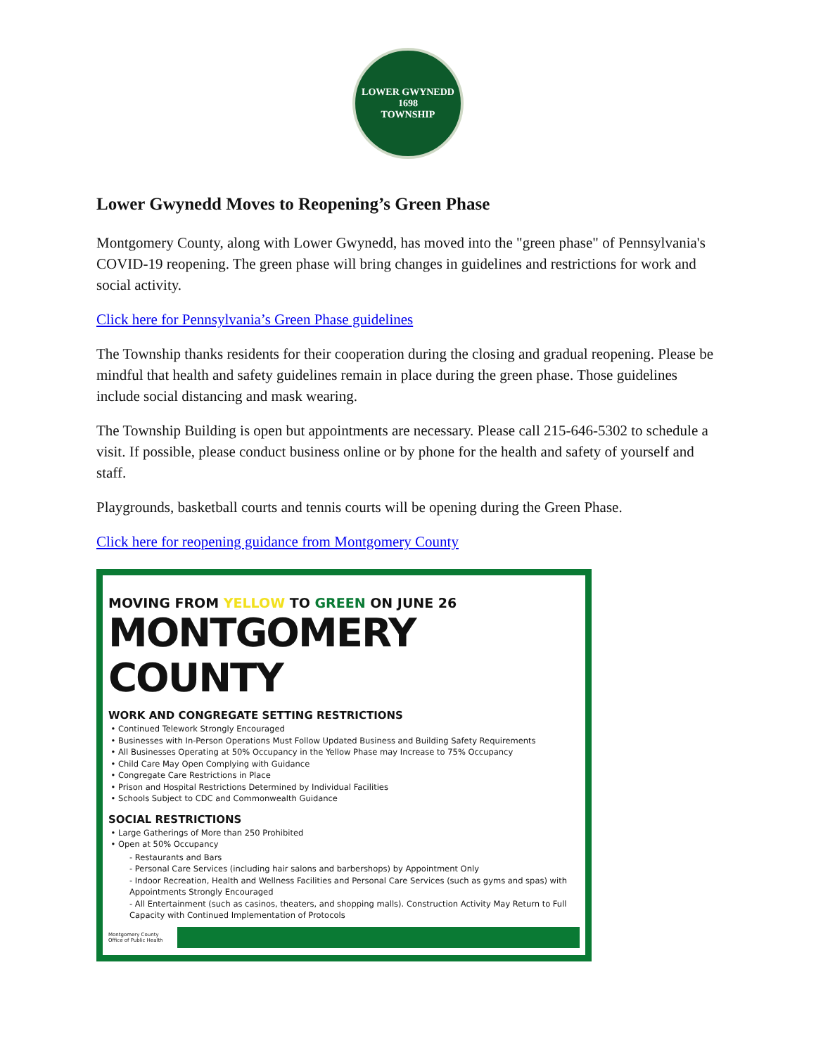LOWER GWYNEDD
1698
TOWNSHIP
Lower Gwynedd Moves to Reopening’s Green Phase
Montgomery County, along with Lower Gwynedd, has moved into the "green phase" of Pennsylvania's COVID-19 reopening. The green phase will bring changes in guidelines and restrictions for work and social activity.
Click here for Pennsylvania’s Green Phase guidelines
The Township thanks residents for their cooperation during the closing and gradual reopening. Please be mindful that health and safety guidelines remain in place during the green phase. Those guidelines include social distancing and mask wearing.
The Township Building is open but appointments are necessary. Please call 215-646-5302 to schedule a visit. If possible, please conduct business online or by phone for the health and safety of yourself and staff.
Playgrounds, basketball courts and tennis courts will be opening during the Green Phase.
Click here for reopening guidance from Montgomery County
MOVING FROM YELLOW TO GREEN ON JUNE 26
MONTGOMERY COUNTY
WORK AND CONGREGATE SETTING RESTRICTIONS
Continued Telework Strongly Encouraged
Businesses with In-Person Operations Must Follow Updated Business and Building Safety Requirements
All Businesses Operating at 50% Occupancy in the Yellow Phase may Increase to 75% Occupancy
Child Care May Open Complying with Guidance
Congregate Care Restrictions in Place
Prison and Hospital Restrictions Determined by Individual Facilities
Schools Subject to CDC and Commonwealth Guidance
SOCIAL RESTRICTIONS
Large Gatherings of More than 250 Prohibited
Open at 50% Occupancy
- Restaurants and Bars
- Personal Care Services (including hair salons and barbershops) by Appointment Only
- Indoor Recreation, Health and Wellness Facilities and Personal Care Services (such as gyms and spas) with Appointments Strongly Encouraged
- All Entertainment (such as casinos, theaters, and shopping malls). Construction Activity May Return to Full Capacity with Continued Implementation of Protocols
Montgomery County
Office of Public Health